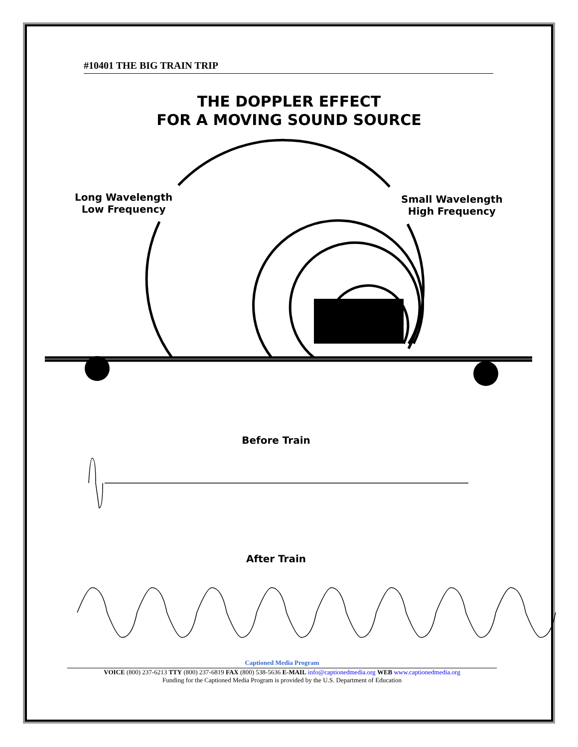#10401 THE BIG TRAIN TRIP
THE DOPPLER EFFECT
FOR A MOVING SOUND SOURCE
Long Wavelength
Low Frequency
Small Wavelength
High Frequency
Before Train
After Train
Captioned Media Program
VOICE (800) 237-6213 TTY (800) 237-6819 FAX (800) 538-5636 E-MAIL info@captionedmedia.org WEB www.captionedmedia.org
Funding for the Captioned Media Program is provided by the U.S. Department of Education